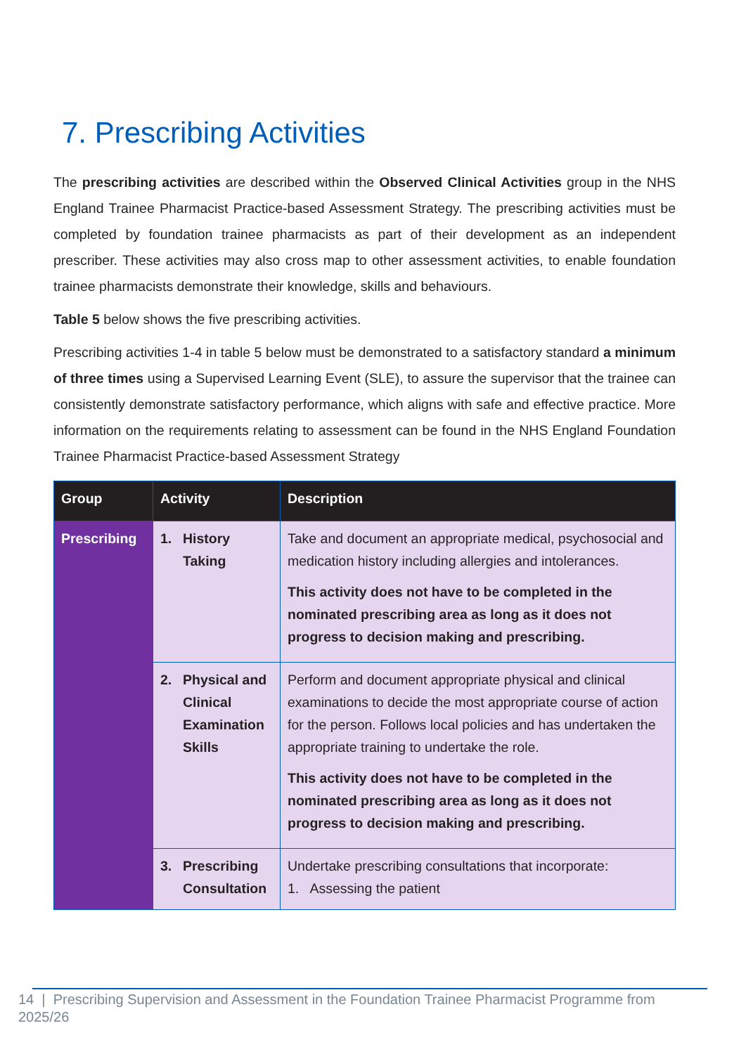7. Prescribing Activities
The prescribing activities are described within the Observed Clinical Activities group in the NHS England Trainee Pharmacist Practice-based Assessment Strategy. The prescribing activities must be completed by foundation trainee pharmacists as part of their development as an independent prescriber. These activities may also cross map to other assessment activities, to enable foundation trainee pharmacists demonstrate their knowledge, skills and behaviours.
Table 5 below shows the five prescribing activities.
Prescribing activities 1-4 in table 5 below must be demonstrated to a satisfactory standard a minimum of three times using a Supervised Learning Event (SLE), to assure the supervisor that the trainee can consistently demonstrate satisfactory performance, which aligns with safe and effective practice. More information on the requirements relating to assessment can be found in the NHS England Foundation Trainee Pharmacist Practice-based Assessment Strategy
| Group | Activity | Description |
| --- | --- | --- |
| Prescribing | 1. History Taking | Take and document an appropriate medical, psychosocial and medication history including allergies and intolerances. This activity does not have to be completed in the nominated prescribing area as long as it does not progress to decision making and prescribing. |
| | 2. Physical and Clinical Examination Skills | Perform and document appropriate physical and clinical examinations to decide the most appropriate course of action for the person. Follows local policies and has undertaken the appropriate training to undertake the role. This activity does not have to be completed in the nominated prescribing area as long as it does not progress to decision making and prescribing. |
| | 3. Prescribing Consultation | Undertake prescribing consultations that incorporate: 1. Assessing the patient |
14 | Prescribing Supervision and Assessment in the Foundation Trainee Pharmacist Programme from 2025/26